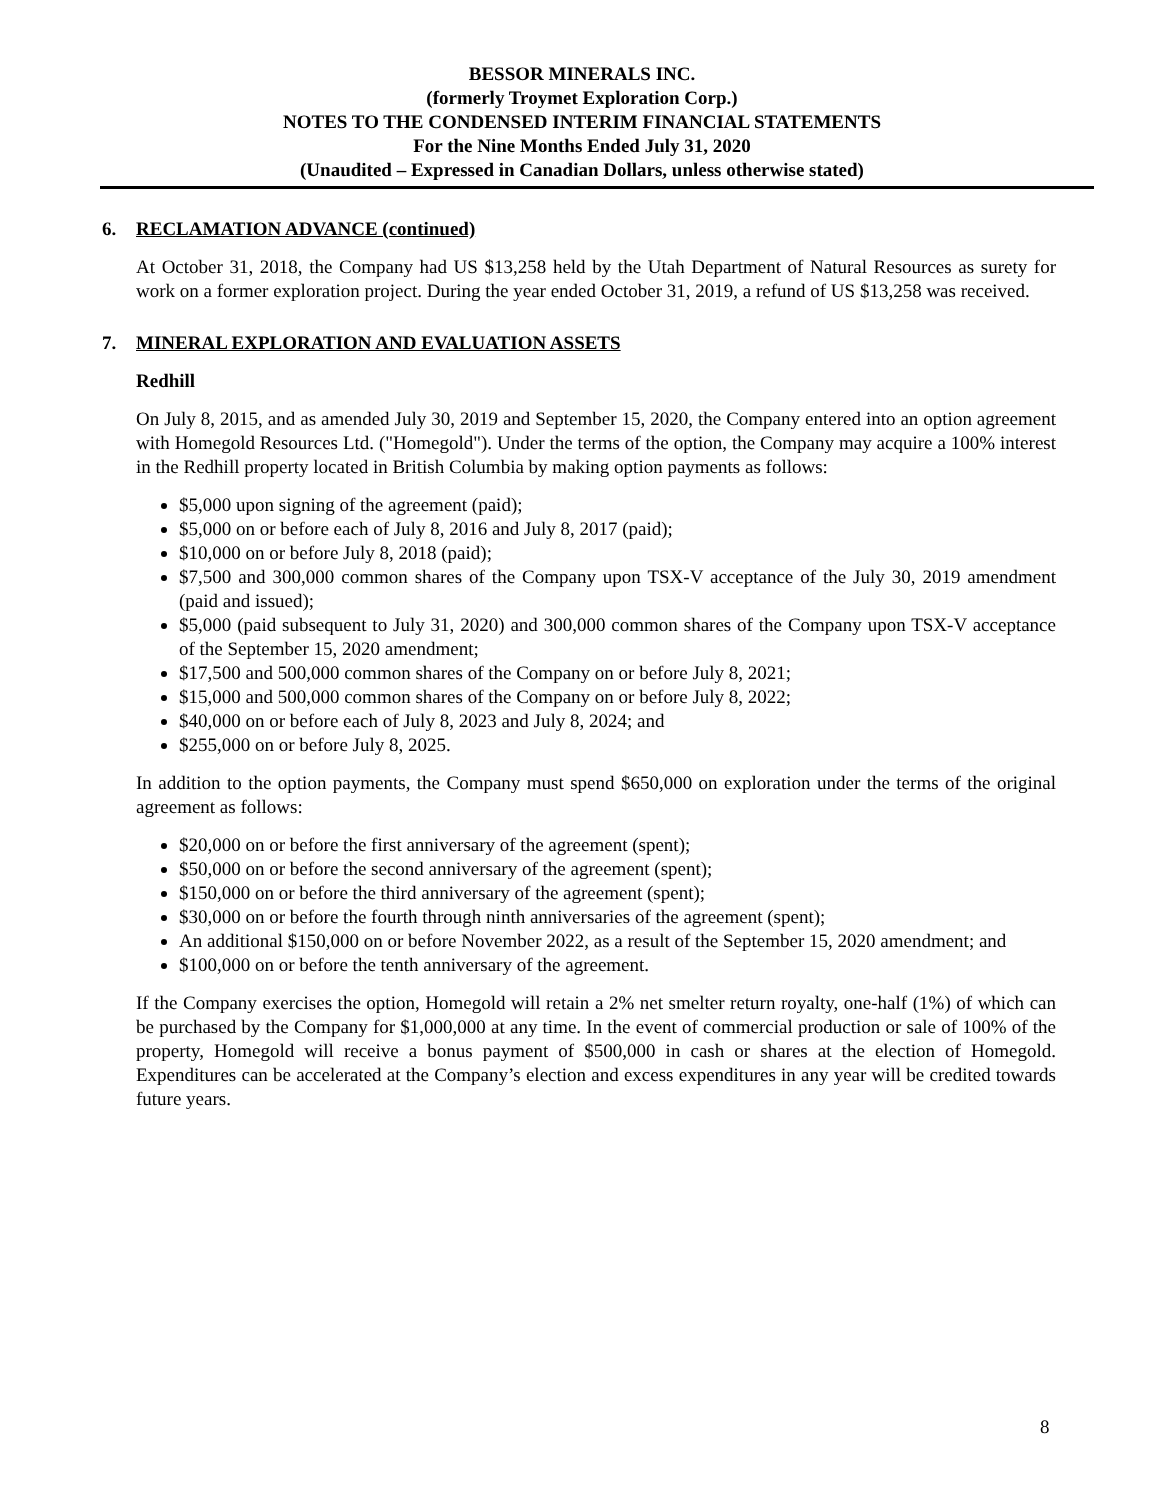BESSOR MINERALS INC.
(formerly Troymet Exploration Corp.)
NOTES TO THE CONDENSED INTERIM FINANCIAL STATEMENTS
For the Nine Months Ended July 31, 2020
(Unaudited – Expressed in Canadian Dollars, unless otherwise stated)
6. RECLAMATION ADVANCE (continued)
At October 31, 2018, the Company had US $13,258 held by the Utah Department of Natural Resources as surety for work on a former exploration project. During the year ended October 31, 2019, a refund of US $13,258 was received.
7. MINERAL EXPLORATION AND EVALUATION ASSETS
Redhill
On July 8, 2015, and as amended July 30, 2019 and September 15, 2020, the Company entered into an option agreement with Homegold Resources Ltd. ("Homegold"). Under the terms of the option, the Company may acquire a 100% interest in the Redhill property located in British Columbia by making option payments as follows:
$5,000 upon signing of the agreement (paid);
$5,000 on or before each of July 8, 2016 and July 8, 2017 (paid);
$10,000 on or before July 8, 2018 (paid);
$7,500 and 300,000 common shares of the Company upon TSX-V acceptance of the July 30, 2019 amendment (paid and issued);
$5,000 (paid subsequent to July 31, 2020) and 300,000 common shares of the Company upon TSX-V acceptance of the September 15, 2020 amendment;
$17,500 and 500,000 common shares of the Company on or before July 8, 2021;
$15,000 and 500,000 common shares of the Company on or before July 8, 2022;
$40,000 on or before each of July 8, 2023 and July 8, 2024; and
$255,000 on or before July 8, 2025.
In addition to the option payments, the Company must spend $650,000 on exploration under the terms of the original agreement as follows:
$20,000 on or before the first anniversary of the agreement (spent);
$50,000 on or before the second anniversary of the agreement (spent);
$150,000 on or before the third anniversary of the agreement (spent);
$30,000 on or before the fourth through ninth anniversaries of the agreement (spent);
An additional $150,000 on or before November 2022, as a result of the September 15, 2020 amendment; and
$100,000 on or before the tenth anniversary of the agreement.
If the Company exercises the option, Homegold will retain a 2% net smelter return royalty, one-half (1%) of which can be purchased by the Company for $1,000,000 at any time. In the event of commercial production or sale of 100% of the property, Homegold will receive a bonus payment of $500,000 in cash or shares at the election of Homegold. Expenditures can be accelerated at the Company’s election and excess expenditures in any year will be credited towards future years.
8